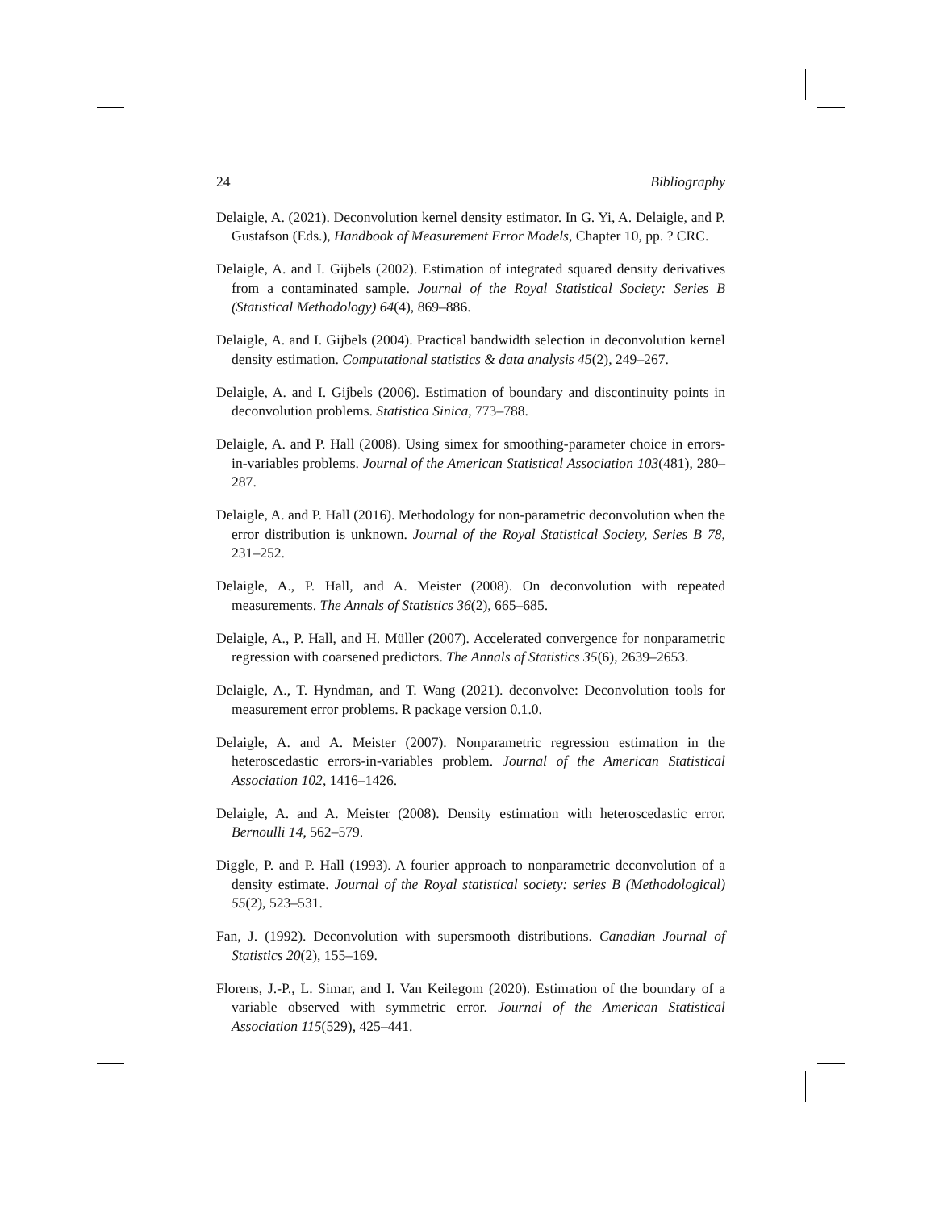24 Bibliography
Delaigle, A. (2021). Deconvolution kernel density estimator. In G. Yi, A. Delaigle, and P. Gustafson (Eds.), Handbook of Measurement Error Models, Chapter 10, pp. ? CRC.
Delaigle, A. and I. Gijbels (2002). Estimation of integrated squared density derivatives from a contaminated sample. Journal of the Royal Statistical Society: Series B (Statistical Methodology) 64(4), 869–886.
Delaigle, A. and I. Gijbels (2004). Practical bandwidth selection in deconvolution kernel density estimation. Computational statistics & data analysis 45(2), 249–267.
Delaigle, A. and I. Gijbels (2006). Estimation of boundary and discontinuity points in deconvolution problems. Statistica Sinica, 773–788.
Delaigle, A. and P. Hall (2008). Using simex for smoothing-parameter choice in errors-in-variables problems. Journal of the American Statistical Association 103(481), 280–287.
Delaigle, A. and P. Hall (2016). Methodology for non-parametric deconvolution when the error distribution is unknown. Journal of the Royal Statistical Society, Series B 78, 231–252.
Delaigle, A., P. Hall, and A. Meister (2008). On deconvolution with repeated measurements. The Annals of Statistics 36(2), 665–685.
Delaigle, A., P. Hall, and H. Müller (2007). Accelerated convergence for nonparametric regression with coarsened predictors. The Annals of Statistics 35(6), 2639–2653.
Delaigle, A., T. Hyndman, and T. Wang (2021). deconvolve: Deconvolution tools for measurement error problems. R package version 0.1.0.
Delaigle, A. and A. Meister (2007). Nonparametric regression estimation in the heteroscedastic errors-in-variables problem. Journal of the American Statistical Association 102, 1416–1426.
Delaigle, A. and A. Meister (2008). Density estimation with heteroscedastic error. Bernoulli 14, 562–579.
Diggle, P. and P. Hall (1993). A fourier approach to nonparametric deconvolution of a density estimate. Journal of the Royal statistical society: series B (Methodological) 55(2), 523–531.
Fan, J. (1992). Deconvolution with supersmooth distributions. Canadian Journal of Statistics 20(2), 155–169.
Florens, J.-P., L. Simar, and I. Van Keilegom (2020). Estimation of the boundary of a variable observed with symmetric error. Journal of the American Statistical Association 115(529), 425–441.